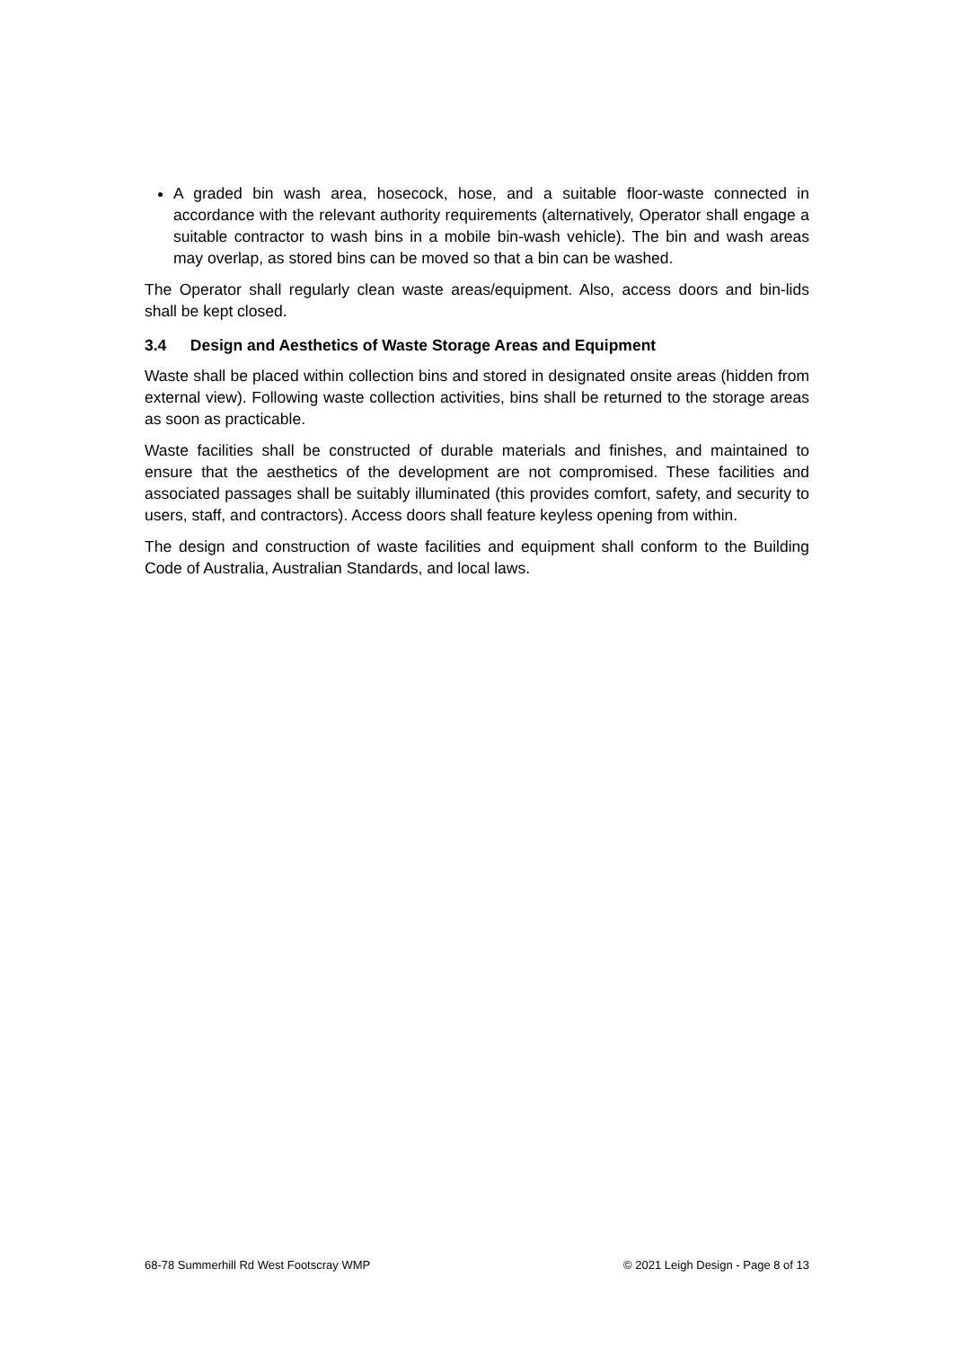A graded bin wash area, hosecock, hose, and a suitable floor-waste connected in accordance with the relevant authority requirements (alternatively, Operator shall engage a suitable contractor to wash bins in a mobile bin-wash vehicle). The bin and wash areas may overlap, as stored bins can be moved so that a bin can be washed.
The Operator shall regularly clean waste areas/equipment. Also, access doors and bin-lids shall be kept closed.
3.4 Design and Aesthetics of Waste Storage Areas and Equipment
Waste shall be placed within collection bins and stored in designated onsite areas (hidden from external view). Following waste collection activities, bins shall be returned to the storage areas as soon as practicable.
Waste facilities shall be constructed of durable materials and finishes, and maintained to ensure that the aesthetics of the development are not compromised. These facilities and associated passages shall be suitably illuminated (this provides comfort, safety, and security to users, staff, and contractors). Access doors shall feature keyless opening from within.
The design and construction of waste facilities and equipment shall conform to the Building Code of Australia, Australian Standards, and local laws.
68-78 Summerhill Rd West Footscray WMP © 2021 Leigh Design - Page 8 of 13